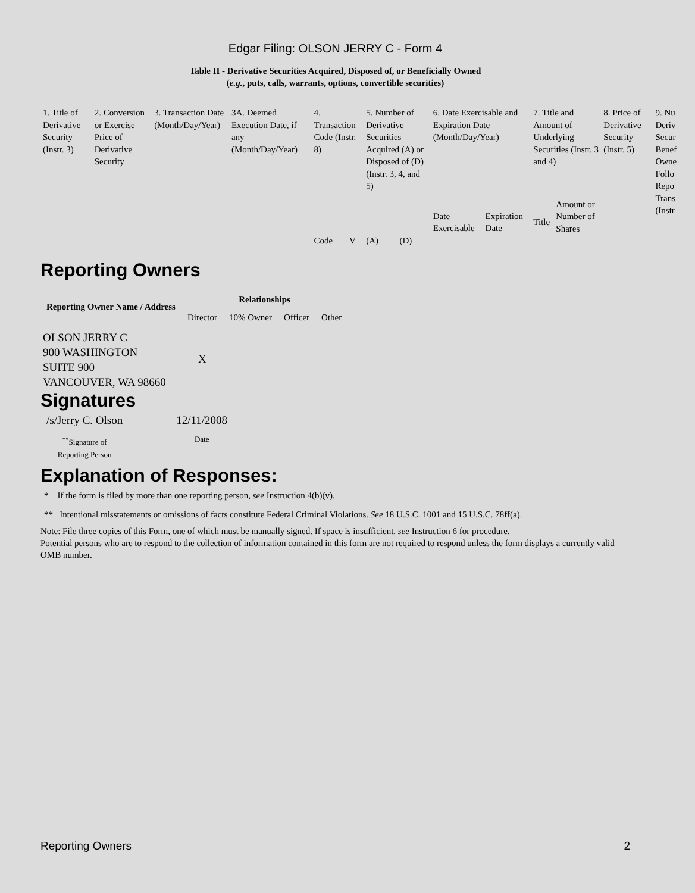Edgar Filing: OLSON JERRY C - Form 4
Table II - Derivative Securities Acquired, Disposed of, or Beneficially Owned
(e.g., puts, calls, warrants, options, convertible securities)
| 1. Title of Derivative Security (Instr. 3) | 2. Conversion or Exercise Price of Derivative Security | 3. Transaction Date (Month/Day/Year) | 3A. Deemed Execution Date, if any (Month/Day/Year) | 4. Transaction Code (Instr. 8) | | 5. Number of Derivative Securities Acquired (A) or Disposed of (D) (Instr. 3, 4, and 5) | | 6. Date Exercisable and Expiration Date (Month/Day/Year) | | 7. Title and Amount of Underlying Securities (Instr. 3 and 4) | | 8. Price of Derivative Security (Instr. 5) | 9. Nu Deriv Secur Benef Owne Follo Repo Trans (Instr |
| --- | --- | --- | --- | --- | --- | --- | --- | --- | --- | --- | --- | --- | --- |
| | | | | | | | | Date Exercisable | Expiration Date | Title | Amount or Number of Shares | | |
| | | | | Code | V | (A) | (D) | | | | | | |
Reporting Owners
| Reporting Owner Name / Address | Relationships | | | |
| --- | --- | --- | --- | --- |
| | Director | 10% Owner | Officer | Other |
| OLSON JERRY C 900 WASHINGTON SUITE 900 VANCOUVER, WA 98660 | X | | | |
Signatures
| /s/Jerry C. Olson | 12/11/2008 |
| <sup>**</sup> Signature of Reporting Person | Date |
Explanation of Responses:
* If the form is filed by more than one reporting person, see Instruction 4(b)(v).
** Intentional misstatements or omissions of facts constitute Federal Criminal Violations. See 18 U.S.C. 1001 and 15 U.S.C. 78ff(a).
Note: File three copies of this Form, one of which must be manually signed. If space is insufficient, see Instruction 6 for procedure.
Potential persons who are to respond to the collection of information contained in this form are not required to respond unless the form displays a currently valid OMB number.
Reporting Owners 2